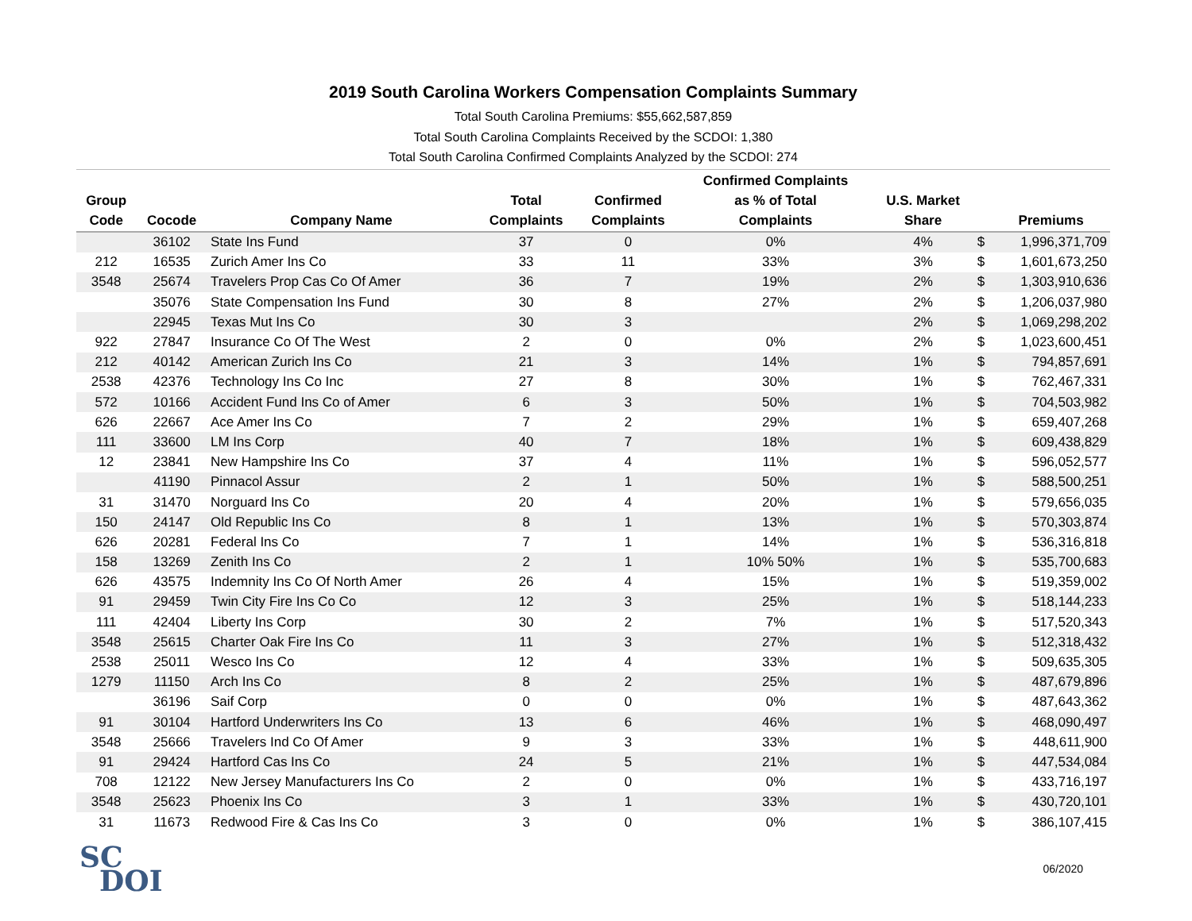2019 South Carolina Workers Compensation Complaints Summary
Total South Carolina Premiums: $55,662,587,859
Total South Carolina Complaints Received by the SCDOI: 1,380
Total South Carolina Confirmed Complaints Analyzed by the SCDOI: 274
| Group Code | Cocode | Company Name | Total Complaints | Confirmed Complaints | Confirmed Complaints as % of Total Complaints | U.S. Market Share | | Premiums |
| --- | --- | --- | --- | --- | --- | --- | --- | --- |
| | 36102 | State Ins Fund | 37 | 0 | 0% | 4% | $ | 1,996,371,709 |
| 212 | 16535 | Zurich Amer Ins Co | 33 | 11 | 33% | 3% | $ | 1,601,673,250 |
| 3548 | 25674 | Travelers Prop Cas Co Of Amer | 36 | 7 | 19% | 2% | $ | 1,303,910,636 |
| | 35076 | State Compensation Ins Fund | 30 | 8 | 27% | 2% | $ | 1,206,037,980 |
| | 22945 | Texas Mut Ins Co | 30 | 3 | | 2% | $ | 1,069,298,202 |
| 922 | 27847 | Insurance Co Of The West | 2 | 0 | 0% | 2% | $ | 1,023,600,451 |
| 212 | 40142 | American Zurich Ins Co | 21 | 3 | 14% | 1% | $ | 794,857,691 |
| 2538 | 42376 | Technology Ins Co Inc | 27 | 8 | 30% | 1% | $ | 762,467,331 |
| 572 | 10166 | Accident Fund Ins Co of Amer | 6 | 3 | 50% | 1% | $ | 704,503,982 |
| 626 | 22667 | Ace Amer Ins Co | 7 | 2 | 29% | 1% | $ | 659,407,268 |
| 111 | 33600 | LM Ins Corp | 40 | 7 | 18% | 1% | $ | 609,438,829 |
| 12 | 23841 | New Hampshire Ins Co | 37 | 4 | 11% | 1% | $ | 596,052,577 |
| | 41190 | Pinnacol Assur | 2 | 1 | 50% | 1% | $ | 588,500,251 |
| 31 | 31470 | Norguard Ins Co | 20 | 4 | 20% | 1% | $ | 579,656,035 |
| 150 | 24147 | Old Republic Ins Co | 8 | 1 | 13% | 1% | $ | 570,303,874 |
| 626 | 20281 | Federal Ins Co | 7 | 1 | 14% | 1% | $ | 536,316,818 |
| 158 | 13269 | Zenith Ins Co | 2 | 1 | 10% 50% | 1% | $ | 535,700,683 |
| 626 | 43575 | Indemnity Ins Co Of North Amer | 26 | 4 | 15% | 1% | $ | 519,359,002 |
| 91 | 29459 | Twin City Fire Ins Co Co | 12 | 3 | 25% | 1% | $ | 518,144,233 |
| 111 | 42404 | Liberty Ins Corp | 30 | 2 | 7% | 1% | $ | 517,520,343 |
| 3548 | 25615 | Charter Oak Fire Ins Co | 11 | 3 | 27% | 1% | $ | 512,318,432 |
| 2538 | 25011 | Wesco Ins Co | 12 | 4 | 33% | 1% | $ | 509,635,305 |
| 1279 | 11150 | Arch Ins Co | 8 | 2 | 25% | 1% | $ | 487,679,896 |
| | 36196 | Saif Corp | 0 | 0 | 0% | 1% | $ | 487,643,362 |
| 91 | 30104 | Hartford Underwriters Ins Co | 13 | 6 | 46% | 1% | $ | 468,090,497 |
| 3548 | 25666 | Travelers Ind Co Of Amer | 9 | 3 | 33% | 1% | $ | 448,611,900 |
| 91 | 29424 | Hartford Cas Ins Co | 24 | 5 | 21% | 1% | $ | 447,534,084 |
| 708 | 12122 | New Jersey Manufacturers Ins Co | 2 | 0 | 0% | 1% | $ | 433,716,197 |
| 3548 | 25623 | Phoenix Ins Co | 3 | 1 | 33% | 1% | $ | 430,720,101 |
| 31 | 11673 | Redwood Fire & Cas Ins Co | 3 | 0 | 0% | 1% | $ | 386,107,415 |
SC
DOI
06/2020